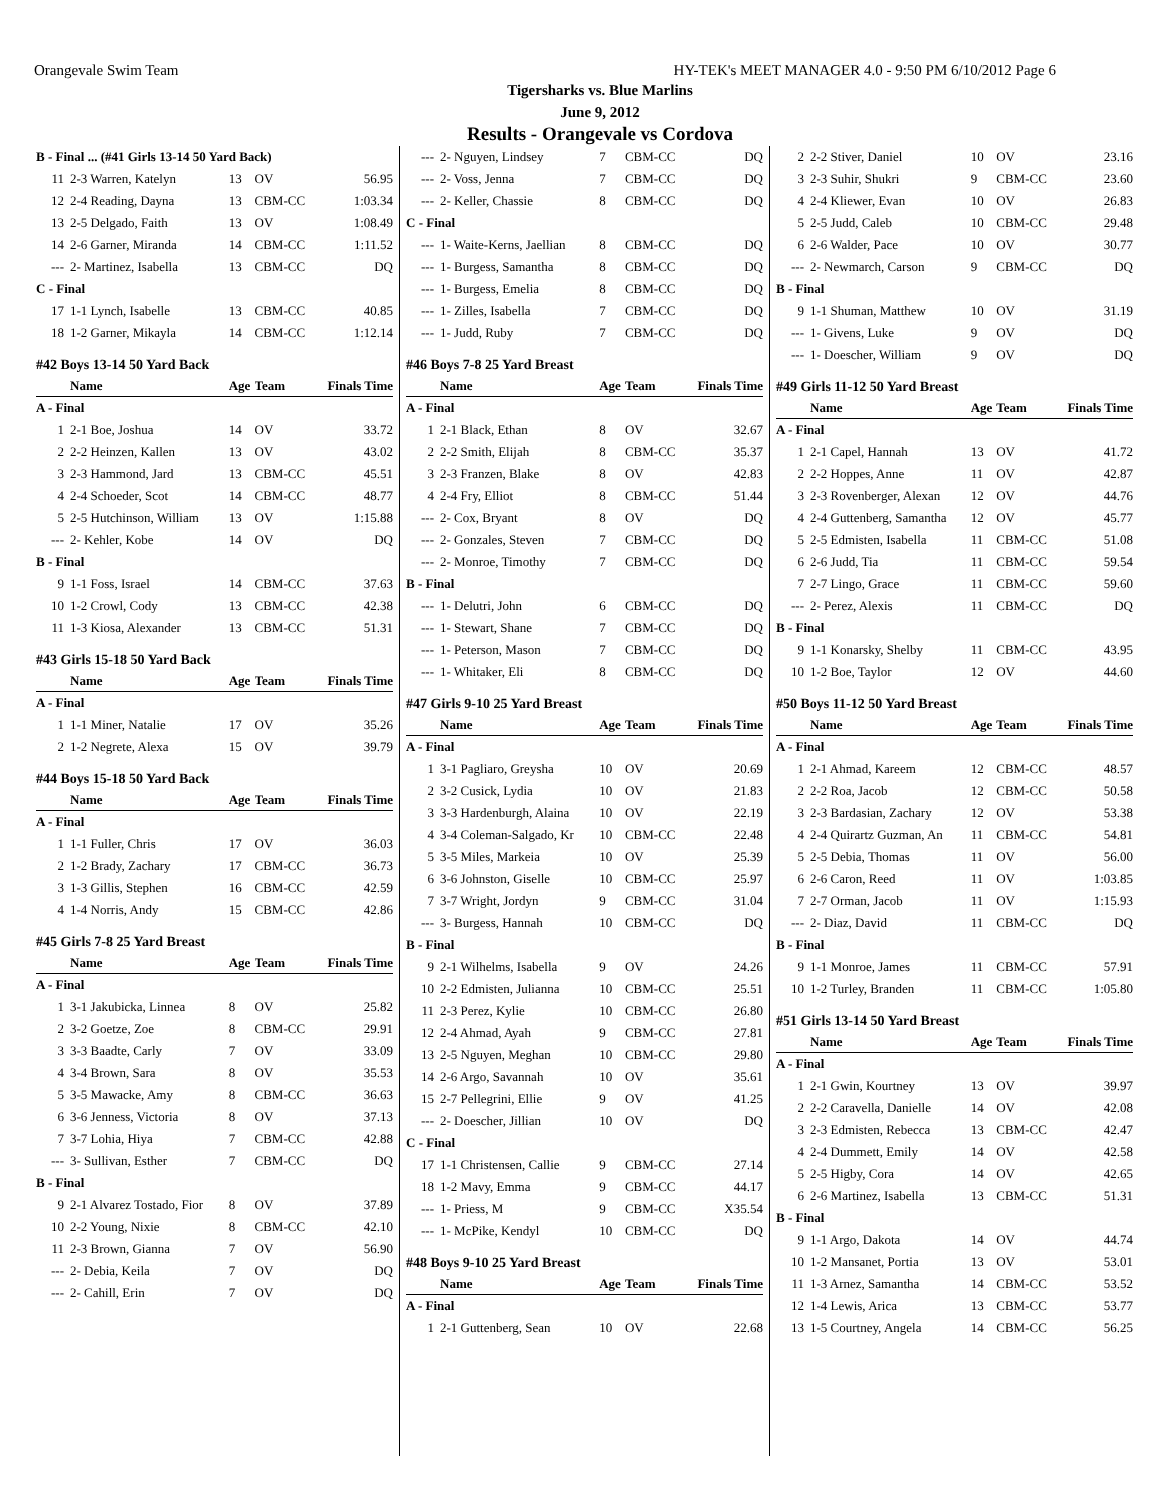Orangevale Swim Team HY-TEK's MEET MANAGER 4.0 - 9:50 PM 6/10/2012 Page 6
Tigersharks vs. Blue Marlins
June 9, 2012
Results - Orangevale vs Cordova
| B - Final ... (#41 Girls 13-14 50 Yard Back) | | | | |
| 11 | 2-3 Warren, Katelyn | 13 | OV | 56.95 |
| 12 | 2-4 Reading, Dayna | 13 | CBM-CC | 1:03.34 |
| 13 | 2-5 Delgado, Faith | 13 | OV | 1:08.49 |
| 14 | 2-6 Garner, Miranda | 14 | CBM-CC | 1:11.52 |
| --- | 2- Martinez, Isabella | 13 | CBM-CC | DQ |
| C - Final | | | | |
| 17 | 1-1 Lynch, Isabelle | 13 | CBM-CC | 40.85 |
| 18 | 1-2 Garner, Mikayla | 14 | CBM-CC | 1:12.14 |
| #42 Boys 13-14 50 Yard Back | | | | |
| | Name | Age | Team | Finals Time |
| A - Final | | | | |
| 1 | 2-1 Boe, Joshua | 14 | OV | 33.72 |
| 2 | 2-2 Heinzen, Kallen | 13 | OV | 43.02 |
| 3 | 2-3 Hammond, Jard | 13 | CBM-CC | 45.51 |
| 4 | 2-4 Schoeder, Scot | 14 | CBM-CC | 48.77 |
| 5 | 2-5 Hutchinson, William | 13 | OV | 1:15.88 |
| --- | 2- Kehler, Kobe | 14 | OV | DQ |
| B - Final | | | | |
| 9 | 1-1 Foss, Israel | 14 | CBM-CC | 37.63 |
| 10 | 1-2 Crowl, Cody | 13 | CBM-CC | 42.38 |
| 11 | 1-3 Kiosa, Alexander | 13 | CBM-CC | 51.31 |
| #43 Girls 15-18 50 Yard Back | | | | |
| | Name | Age | Team | Finals Time |
| A - Final | | | | |
| 1 | 1-1 Miner, Natalie | 17 | OV | 35.26 |
| 2 | 1-2 Negrete, Alexa | 15 | OV | 39.79 |
| #44 Boys 15-18 50 Yard Back | | | | |
| | Name | Age | Team | Finals Time |
| A - Final | | | | |
| 1 | 1-1 Fuller, Chris | 17 | OV | 36.03 |
| 2 | 1-2 Brady, Zachary | 17 | CBM-CC | 36.73 |
| 3 | 1-3 Gillis, Stephen | 16 | CBM-CC | 42.59 |
| 4 | 1-4 Norris, Andy | 15 | CBM-CC | 42.86 |
| #45 Girls 7-8 25 Yard Breast | | | | |
| | Name | Age | Team | Finals Time |
| A - Final | | | | |
| 1 | 3-1 Jakubicka, Linnea | 8 | OV | 25.82 |
| 2 | 3-2 Goetze, Zoe | 8 | CBM-CC | 29.91 |
| 3 | 3-3 Baadte, Carly | 7 | OV | 33.09 |
| 4 | 3-4 Brown, Sara | 8 | OV | 35.53 |
| 5 | 3-5 Mawacke, Amy | 8 | CBM-CC | 36.63 |
| 6 | 3-6 Jenness, Victoria | 8 | OV | 37.13 |
| 7 | 3-7 Lohia, Hiya | 7 | CBM-CC | 42.88 |
| --- | 3- Sullivan, Esther | 7 | CBM-CC | DQ |
| B - Final | | | | |
| 9 | 2-1 Alvarez Tostado, Fior | 8 | OV | 37.89 |
| 10 | 2-2 Young, Nixie | 8 | CBM-CC | 42.10 |
| 11 | 2-3 Brown, Gianna | 7 | OV | 56.90 |
| --- | 2- Debia, Keila | 7 | OV | DQ |
| --- | 2- Cahill, Erin | 7 | OV | DQ |
| --- | 2- Nguyen, Lindsey | 7 | CBM-CC | DQ |
| --- | 2- Voss, Jenna | 7 | CBM-CC | DQ |
| --- | 2- Keller, Chassie | 8 | CBM-CC | DQ |
| C - Final | | | | |
| --- | 1- Waite-Kerns, Jaellian | 8 | CBM-CC | DQ |
| --- | 1- Burgess, Samantha | 8 | CBM-CC | DQ |
| --- | 1- Burgess, Emelia | 8 | CBM-CC | DQ |
| --- | 1- Zilles, Isabella | 7 | CBM-CC | DQ |
| --- | 1- Judd, Ruby | 7 | CBM-CC | DQ |
| #46 Boys 7-8 25 Yard Breast | | | | |
| | Name | Age | Team | Finals Time |
| A - Final | | | | |
| 1 | 2-1 Black, Ethan | 8 | OV | 32.67 |
| 2 | 2-2 Smith, Elijah | 8 | CBM-CC | 35.37 |
| 3 | 2-3 Franzen, Blake | 8 | OV | 42.83 |
| 4 | 2-4 Fry, Elliot | 8 | CBM-CC | 51.44 |
| --- | 2- Cox, Bryant | 8 | OV | DQ |
| --- | 2- Gonzales, Steven | 7 | CBM-CC | DQ |
| --- | 2- Monroe, Timothy | 7 | CBM-CC | DQ |
| B - Final | | | | |
| --- | 1- Delutri, John | 6 | CBM-CC | DQ |
| --- | 1- Stewart, Shane | 7 | CBM-CC | DQ |
| --- | 1- Peterson, Mason | 7 | CBM-CC | DQ |
| --- | 1- Whitaker, Eli | 8 | CBM-CC | DQ |
| #47 Girls 9-10 25 Yard Breast | | | | |
| | Name | Age | Team | Finals Time |
| A - Final | | | | |
| 1 | 3-1 Pagliaro, Greysha | 10 | OV | 20.69 |
| 2 | 3-2 Cusick, Lydia | 10 | OV | 21.83 |
| 3 | 3-3 Hardenburgh, Alaina | 10 | OV | 22.19 |
| 4 | 3-4 Coleman-Salgado, Kr | 10 | CBM-CC | 22.48 |
| 5 | 3-5 Miles, Markeia | 10 | OV | 25.39 |
| 6 | 3-6 Johnston, Giselle | 10 | CBM-CC | 25.97 |
| 7 | 3-7 Wright, Jordyn | 9 | CBM-CC | 31.04 |
| --- | 3- Burgess, Hannah | 10 | CBM-CC | DQ |
| B - Final | | | | |
| 9 | 2-1 Wilhelms, Isabella | 9 | OV | 24.26 |
| 10 | 2-2 Edmisten, Julianna | 10 | CBM-CC | 25.51 |
| 11 | 2-3 Perez, Kylie | 10 | CBM-CC | 26.80 |
| 12 | 2-4 Ahmad, Ayah | 9 | CBM-CC | 27.81 |
| 13 | 2-5 Nguyen, Meghan | 10 | CBM-CC | 29.80 |
| 14 | 2-6 Argo, Savannah | 10 | OV | 35.61 |
| 15 | 2-7 Pellegrini, Ellie | 9 | OV | 41.25 |
| --- | 2- Doescher, Jillian | 10 | OV | DQ |
| C - Final | | | | |
| 17 | 1-1 Christensen, Callie | 9 | CBM-CC | 27.14 |
| 18 | 1-2 Mavy, Emma | 9 | CBM-CC | 44.17 |
| --- | 1- Priess, M | 9 | CBM-CC | X35.54 |
| --- | 1- McPike, Kendyl | 10 | CBM-CC | DQ |
| #48 Boys 9-10 25 Yard Breast | | | | |
| | Name | Age | Team | Finals Time |
| A - Final | | | | |
| 1 | 2-1 Guttenberg, Sean | 10 | OV | 22.68 |
| 2 | 2-2 Stiver, Daniel | 10 | OV | 23.16 |
| 3 | 2-3 Suhir, Shukri | 9 | CBM-CC | 23.60 |
| 4 | 2-4 Kliewer, Evan | 10 | OV | 26.83 |
| 5 | 2-5 Judd, Caleb | 10 | CBM-CC | 29.48 |
| 6 | 2-6 Walder, Pace | 10 | OV | 30.77 |
| --- | 2- Newmarch, Carson | 9 | CBM-CC | DQ |
| B - Final | | | | |
| 9 | 1-1 Shuman, Matthew | 10 | OV | 31.19 |
| --- | 1- Givens, Luke | 9 | OV | DQ |
| --- | 1- Doescher, William | 9 | OV | DQ |
| #49 Girls 11-12 50 Yard Breast | | | | |
| | Name | Age | Team | Finals Time |
| A - Final | | | | |
| 1 | 2-1 Capel, Hannah | 13 | OV | 41.72 |
| 2 | 2-2 Hoppes, Anne | 11 | OV | 42.87 |
| 3 | 2-3 Rovenberger, Alexan | 12 | OV | 44.76 |
| 4 | 2-4 Guttenberg, Samantha | 12 | OV | 45.77 |
| 5 | 2-5 Edmisten, Isabella | 11 | CBM-CC | 51.08 |
| 6 | 2-6 Judd, Tia | 11 | CBM-CC | 59.54 |
| 7 | 2-7 Lingo, Grace | 11 | CBM-CC | 59.60 |
| --- | 2- Perez, Alexis | 11 | CBM-CC | DQ |
| B - Final | | | | |
| 9 | 1-1 Konarsky, Shelby | 11 | CBM-CC | 43.95 |
| 10 | 1-2 Boe, Taylor | 12 | OV | 44.60 |
| #50 Boys 11-12 50 Yard Breast | | | | |
| | Name | Age | Team | Finals Time |
| A - Final | | | | |
| 1 | 2-1 Ahmad, Kareem | 12 | CBM-CC | 48.57 |
| 2 | 2-2 Roa, Jacob | 12 | CBM-CC | 50.58 |
| 3 | 2-3 Bardasian, Zachary | 12 | OV | 53.38 |
| 4 | 2-4 Quirartz Guzman, An | 11 | CBM-CC | 54.81 |
| 5 | 2-5 Debia, Thomas | 11 | OV | 56.00 |
| 6 | 2-6 Caron, Reed | 11 | OV | 1:03.85 |
| 7 | 2-7 Orman, Jacob | 11 | OV | 1:15.93 |
| --- | 2- Diaz, David | 11 | CBM-CC | DQ |
| B - Final | | | | |
| 9 | 1-1 Monroe, James | 11 | CBM-CC | 57.91 |
| 10 | 1-2 Turley, Branden | 11 | CBM-CC | 1:05.80 |
| #51 Girls 13-14 50 Yard Breast | | | | |
| | Name | Age | Team | Finals Time |
| A - Final | | | | |
| 1 | 2-1 Gwin, Kourtney | 13 | OV | 39.97 |
| 2 | 2-2 Caravella, Danielle | 14 | OV | 42.08 |
| 3 | 2-3 Edmisten, Rebecca | 13 | CBM-CC | 42.47 |
| 4 | 2-4 Dummett, Emily | 14 | OV | 42.58 |
| 5 | 2-5 Higby, Cora | 14 | OV | 42.65 |
| 6 | 2-6 Martinez, Isabella | 13 | CBM-CC | 51.31 |
| B - Final | | | | |
| 9 | 1-1 Argo, Dakota | 14 | OV | 44.74 |
| 10 | 1-2 Mansanet, Portia | 13 | OV | 53.01 |
| 11 | 1-3 Arnez, Samantha | 14 | CBM-CC | 53.52 |
| 12 | 1-4 Lewis, Arica | 13 | CBM-CC | 53.77 |
| 13 | 1-5 Courtney, Angela | 14 | CBM-CC | 56.25 |